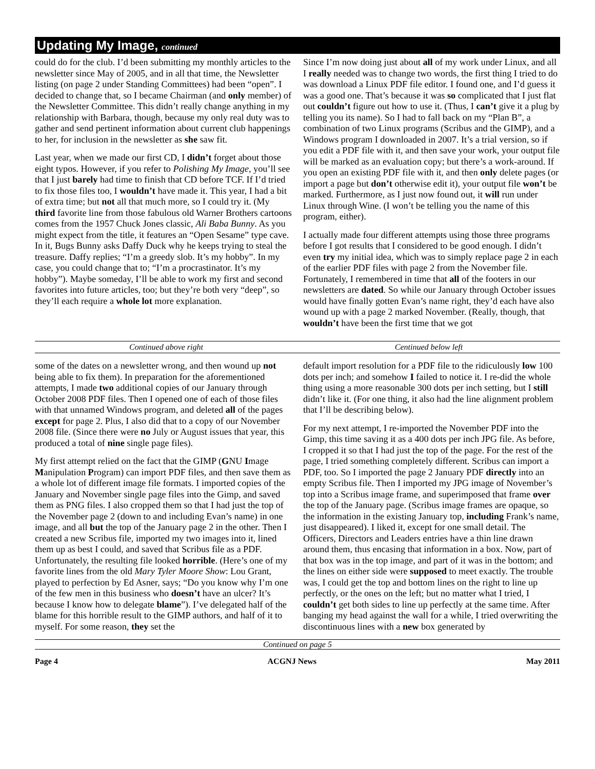Updating My Image, continued
could do for the club. I’d been submitting my monthly articles to the newsletter since May of 2005, and in all that time, the Newsletter listing (on page 2 under Standing Committees) had been “open”. I decided to change that, so I became Chairman (and only member) of the Newsletter Committee. This didn’t really change anything in my relationship with Barbara, though, because my only real duty was to gather and send pertinent information about current club happenings to her, for inclusion in the newsletter as she saw fit.
Last year, when we made our first CD, I didn’t forget about those eight typos. However, if you refer to Polishing My Image, you’ll see that I just barely had time to finish that CD before TCF. If I’d tried to fix those files too, I wouldn’t have made it. This year, I had a bit of extra time; but not all that much more, so I could try it. (My third favorite line from those fabulous old Warner Brothers cartoons comes from the 1957 Chuck Jones classic, Ali Baba Bunny. As you might expect from the title, it features an “Open Sesame” type cave. In it, Bugs Bunny asks Daffy Duck why he keeps trying to steal the treasure. Daffy replies; “I’m a greedy slob. It’s my hobby”. In my case, you could change that to; “I’m a procrastinator. It’s my hobby”). Maybe someday, I’ll be able to work my first and second favorites into future articles, too; but they’re both very “deep”, so they’ll each require a whole lot more explanation.
Since I’m now doing just about all of my work under Linux, and all I really needed was to change two words, the first thing I tried to do was download a Linux PDF file editor. I found one, and I’d guess it was a good one. That’s because it was so complicated that I just flat out couldn’t figure out how to use it. (Thus, I can’t give it a plug by telling you its name). So I had to fall back on my “Plan B”, a combination of two Linux programs (Scribus and the GIMP), and a Windows program I downloaded in 2007. It’s a trial version, so if you edit a PDF file with it, and then save your work, your output file will be marked as an evaluation copy; but there’s a work-around. If you open an existing PDF file with it, and then only delete pages (or import a page but don’t otherwise edit it), your output file won’t be marked. Furthermore, as I just now found out, it will run under Linux through Wine. (I won’t be telling you the name of this program, either).
I actually made four different attempts using those three programs before I got results that I considered to be good enough. I didn’t even try my initial idea, which was to simply replace page 2 in each of the earlier PDF files with page 2 from the November file. Fortunately, I remembered in time that all of the footers in our newsletters are dated. So while our January through October issues would have finally gotten Evan’s name right, they’d each have also wound up with a page 2 marked November. (Really, though, that wouldn’t have been the first time that we got
Continued above right Centinued below left
some of the dates on a newsletter wrong, and then wound up not being able to fix them). In preparation for the aforementioned attempts, I made two additional copies of our January through October 2008 PDF files. Then I opened one of each of those files with that unnamed Windows program, and deleted all of the pages except for page 2. Plus, I also did that to a copy of our November 2008 file. (Since there were no July or August issues that year, this produced a total of nine single page files).
My first attempt relied on the fact that the GIMP (GNU Image Manipulation Program) can import PDF files, and then save them as a whole lot of different image file formats. I imported copies of the January and November single page files into the Gimp, and saved them as PNG files. I also cropped them so that I had just the top of the November page 2 (down to and including Evan’s name) in one image, and all but the top of the January page 2 in the other. Then I created a new Scribus file, imported my two images into it, lined them up as best I could, and saved that Scribus file as a PDF. Unfortunately, the resulting file looked horrible. (Here’s one of my favorite lines from the old Mary Tyler Moore Show: Lou Grant, played to perfection by Ed Asner, says; “Do you know why I’m one of the few men in this business who doesn’t have an ulcer? It’s because I know how to delegate blame”). I’ve delegated half of the blame for this horrible result to the GIMP authors, and half of it to myself. For some reason, they set the
default import resolution for a PDF file to the ridiculously low 100 dots per inch; and somehow I failed to notice it. I re-did the whole thing using a more reasonable 300 dots per inch setting, but I still didn’t like it. (For one thing, it also had the line alignment problem that I’ll be describing below).
For my next attempt, I re-imported the November PDF into the Gimp, this time saving it as a 400 dots per inch JPG file. As before, I cropped it so that I had just the top of the page. For the rest of the page, I tried something completely different. Scribus can import a PDF, too. So I imported the page 2 January PDF directly into an empty Scribus file. Then I imported my JPG image of November’s top into a Scribus image frame, and superimposed that frame over the top of the January page. (Scribus image frames are opaque, so the information in the existing January top, including Frank’s name, just disappeared). I liked it, except for one small detail. The Officers, Directors and Leaders entries have a thin line drawn around them, thus encasing that information in a box. Now, part of that box was in the top image, and part of it was in the bottom; and the lines on either side were supposed to meet exactly. The trouble was, I could get the top and bottom lines on the right to line up perfectly, or the ones on the left; but no matter what I tried, I couldn’t get both sides to line up perfectly at the same time. After banging my head against the wall for a while, I tried overwriting the discontinuous lines with a new box generated by
Continued on page 5
Page 4 ACGNJ News May 2011